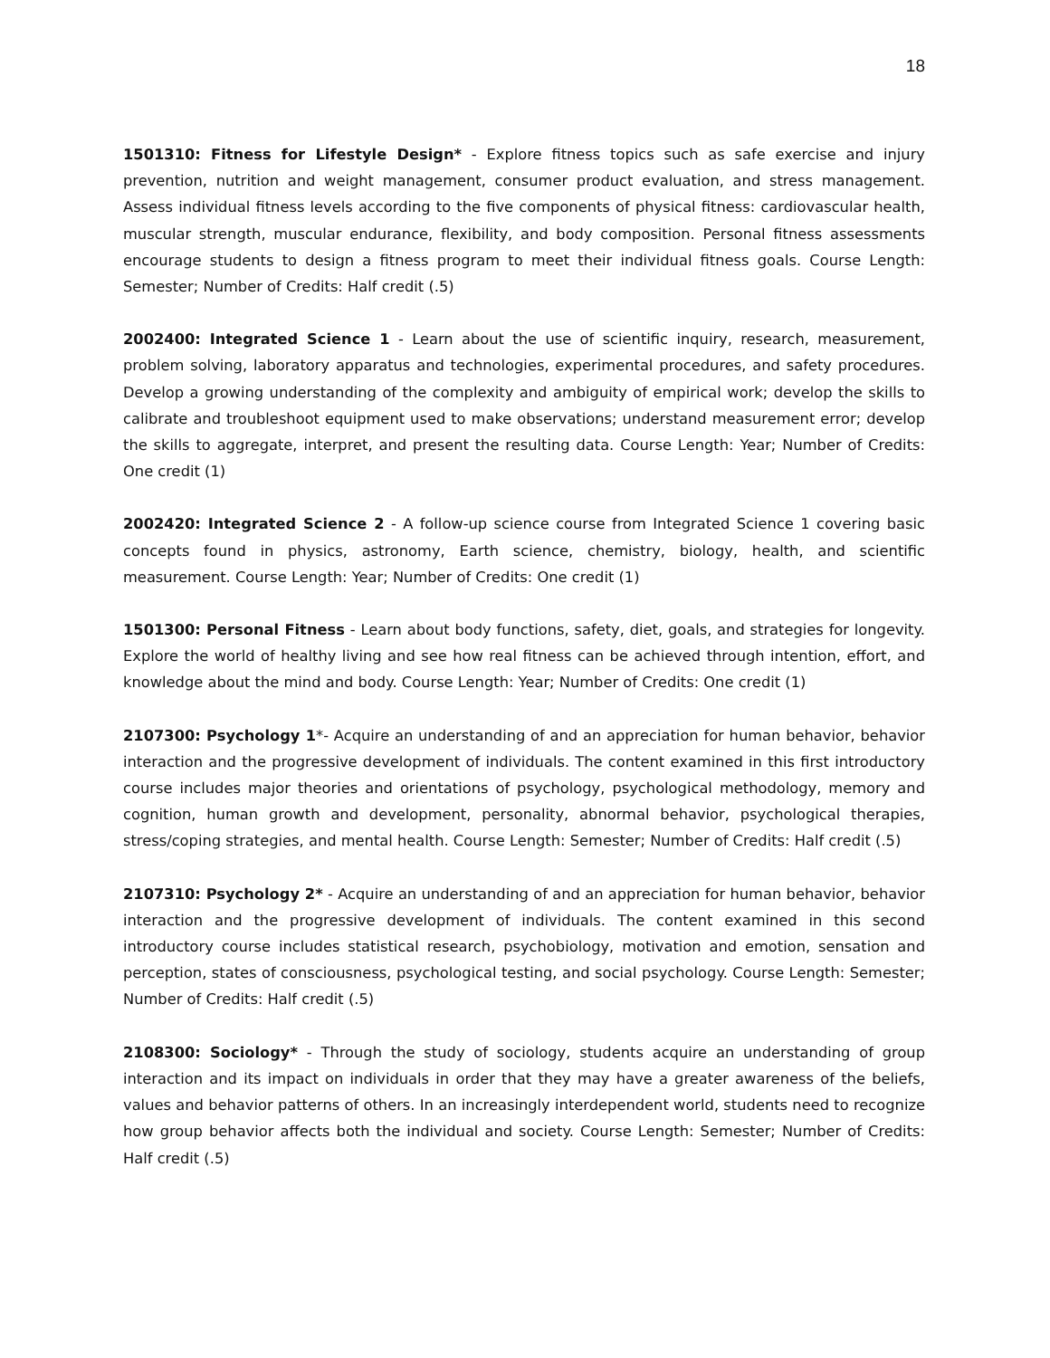18
1501310: Fitness for Lifestyle Design* - Explore fitness topics such as safe exercise and injury prevention, nutrition and weight management, consumer product evaluation, and stress management. Assess individual fitness levels according to the five components of physical fitness: cardiovascular health, muscular strength, muscular endurance, flexibility, and body composition. Personal fitness assessments encourage students to design a fitness program to meet their individual fitness goals. Course Length: Semester; Number of Credits: Half credit (.5)
2002400: Integrated Science 1 - Learn about the use of scientific inquiry, research, measurement, problem solving, laboratory apparatus and technologies, experimental procedures, and safety procedures. Develop a growing understanding of the complexity and ambiguity of empirical work; develop the skills to calibrate and troubleshoot equipment used to make observations; understand measurement error; develop the skills to aggregate, interpret, and present the resulting data. Course Length: Year; Number of Credits: One credit (1)
2002420: Integrated Science 2 - A follow-up science course from Integrated Science 1 covering basic concepts found in physics, astronomy, Earth science, chemistry, biology, health, and scientific measurement. Course Length: Year; Number of Credits: One credit (1)
1501300: Personal Fitness - Learn about body functions, safety, diet, goals, and strategies for longevity. Explore the world of healthy living and see how real fitness can be achieved through intention, effort, and knowledge about the mind and body. Course Length: Year; Number of Credits: One credit (1)
2107300: Psychology 1*- Acquire an understanding of and an appreciation for human behavior, behavior interaction and the progressive development of individuals. The content examined in this first introductory course includes major theories and orientations of psychology, psychological methodology, memory and cognition, human growth and development, personality, abnormal behavior, psychological therapies, stress/coping strategies, and mental health. Course Length: Semester; Number of Credits: Half credit (.5)
2107310: Psychology 2* - Acquire an understanding of and an appreciation for human behavior, behavior interaction and the progressive development of individuals. The content examined in this second introductory course includes statistical research, psychobiology, motivation and emotion, sensation and perception, states of consciousness, psychological testing, and social psychology. Course Length: Semester; Number of Credits: Half credit (.5)
2108300: Sociology* - Through the study of sociology, students acquire an understanding of group interaction and its impact on individuals in order that they may have a greater awareness of the beliefs, values and behavior patterns of others. In an increasingly interdependent world, students need to recognize how group behavior affects both the individual and society. Course Length: Semester; Number of Credits: Half credit (.5)